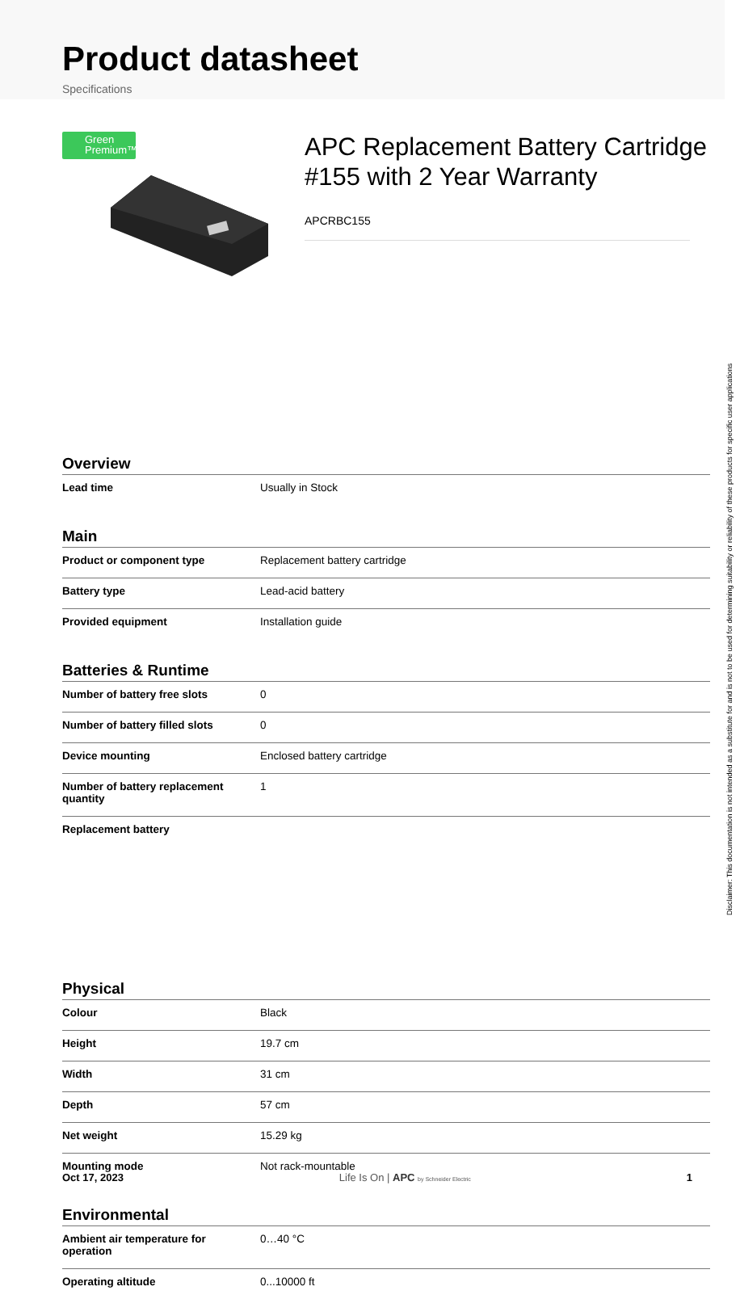Product datasheet
Specifications
Green
Premium™
APC Replacement Battery Cartridge #155 with 2 Year Warranty
APCRBC155
Overview
| Lead time | Usually in Stock |
Main
| Product or component type | Replacement battery cartridge |
| Battery type | Lead-acid battery |
| Provided equipment | Installation guide |
Batteries & Runtime
| Number of battery free slots | 0 |
| Number of battery filled slots | 0 |
| Device mounting | Enclosed battery cartridge |
| Number of battery replacement quantity | 1 |
| Replacement battery | |
Physical
| Colour | Black |
| Height | 19.7 cm |
| Width | 31 cm |
| Depth | 57 cm |
| Net weight | 15.29 kg |
| Mounting mode | Not rack-mountable |
Environmental
| Ambient air temperature for operation | 0…40 °C |
| Operating altitude | 0...10000 ft |
Disclaimer: This documentation is not intended as a substitute for and is not to be used for determining suitability or reliability of these products for specific user applications
Oct 17, 2023 Life Is On | APC by Schneider Electric 1